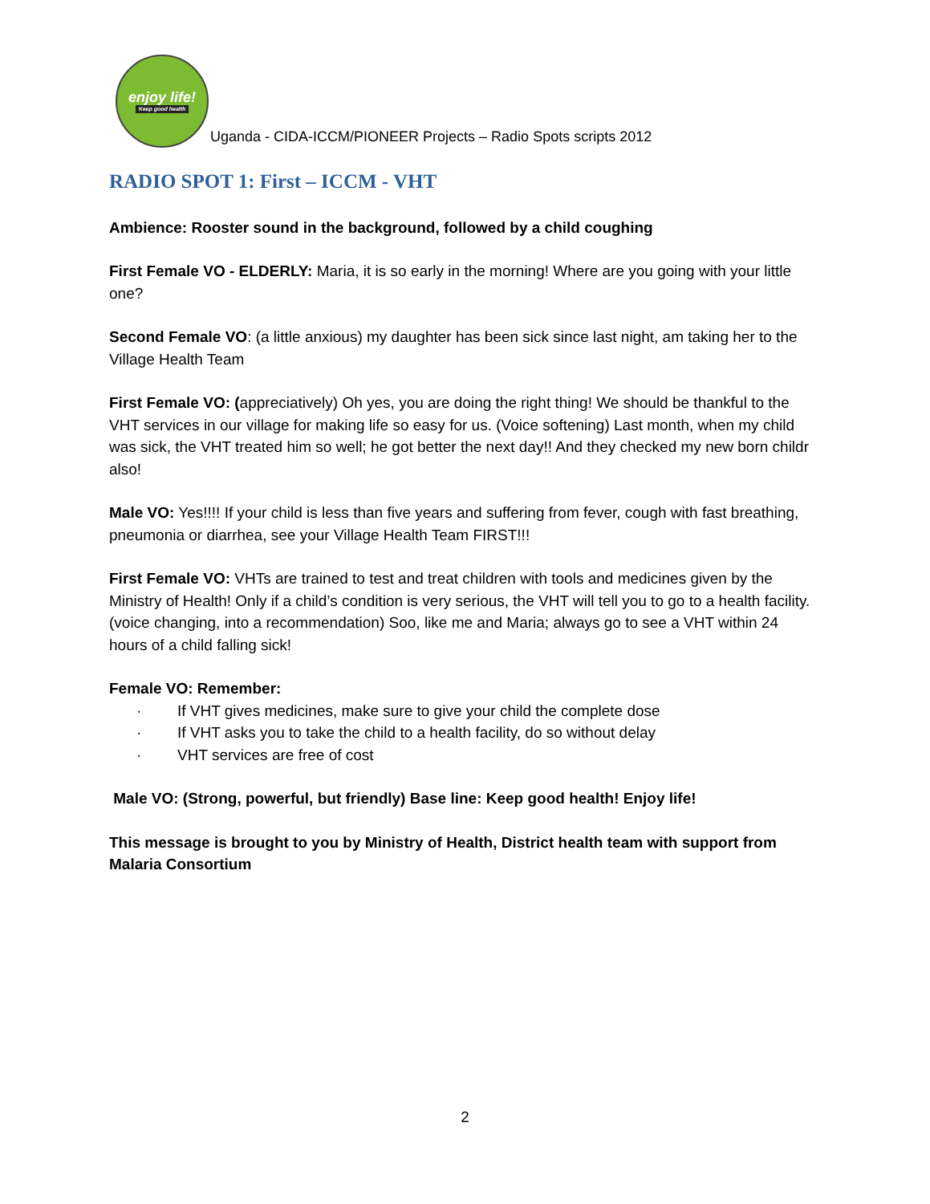enjoy life!
Keep good health
Uganda - CIDA-ICCM/PIONEER Projects – Radio Spots scripts 2012
RADIO SPOT 1: First – ICCM - VHT
Ambience: Rooster sound in the background, followed by a child coughing
First Female VO - ELDERLY: Maria, it is so early in the morning! Where are you going with your little one?
Second Female VO: (a little anxious) my daughter has been sick since last night, am taking her to the Village Health Team
First Female VO: (appreciatively) Oh yes, you are doing the right thing! We should be thankful to the VHT services in our village for making life so easy for us. (Voice softening) Last month, when my child was sick, the VHT treated him so well; he got better the next day!! And they checked my new born childr also!
Male VO: Yes!!!! If your child is less than five years and suffering from fever, cough with fast breathing, pneumonia or diarrhea, see your Village Health Team FIRST!!!
First Female VO: VHTs are trained to test and treat children with tools and medicines given by the Ministry of Health! Only if a child’s condition is very serious, the VHT will tell you to go to a health facility. (voice changing, into a recommendation) Soo, like me and Maria; always go to see a VHT within 24 hours of a child falling sick!
Female VO: Remember:
· If VHT gives medicines, make sure to give your child the complete dose
· If VHT asks you to take the child to a health facility, do so without delay
· VHT services are free of cost
Male VO: (Strong, powerful, but friendly) Base line: Keep good health! Enjoy life!
This message is brought to you by Ministry of Health, District health team with support from Malaria Consortium
2